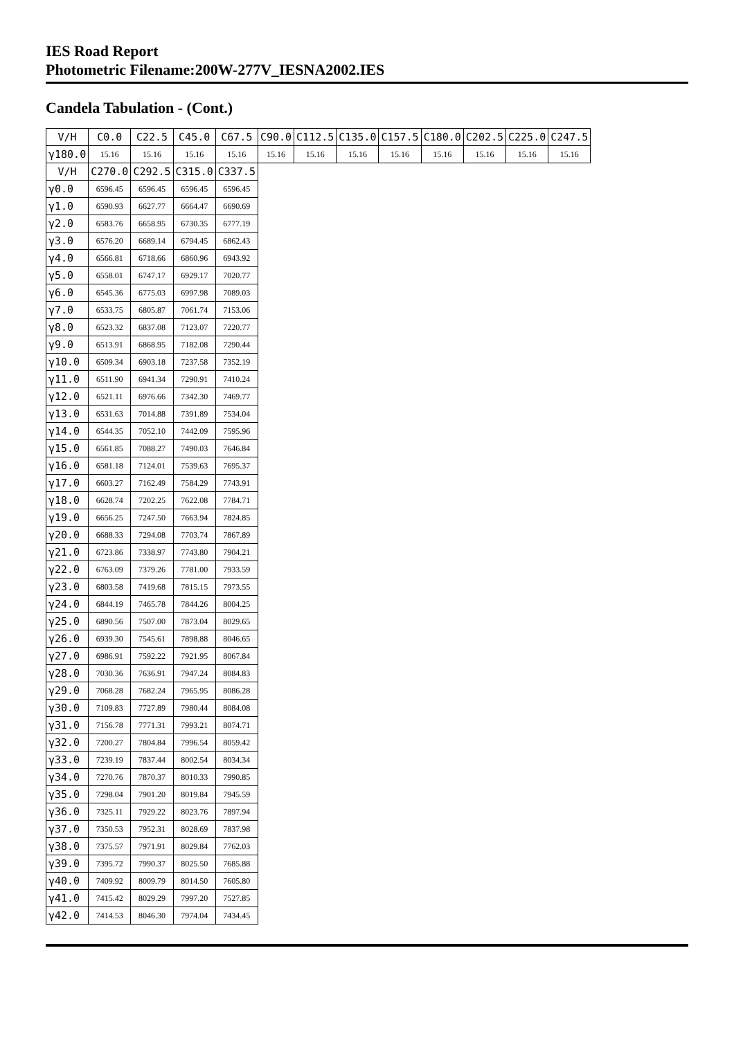IES Road Report
Photometric Filename:200W-277V_IESNA2002.IES
Candela Tabulation - (Cont.)
| V/H | C0.0 | C22.5 | C45.0 | C67.5 | C90.0 | C112.5 | C135.0 | C157.5 | C180.0 | C202.5 | C225.0 | C247.5 |
| --- | --- | --- | --- | --- | --- | --- | --- | --- | --- | --- | --- | --- |
| γ180.0 | 15.16 | 15.16 | 15.16 | 15.16 | 15.16 | 15.16 | 15.16 | 15.16 | 15.16 | 15.16 | 15.16 | 15.16 |
| V/H | C270.0 | C292.5 | C315.0 | C337.5 | | | | | | | | |
| γ0.0 | 6596.45 | 6596.45 | 6596.45 | 6596.45 | | | | | | | | |
| γ1.0 | 6590.93 | 6627.77 | 6664.47 | 6690.69 | | | | | | | | |
| γ2.0 | 6583.76 | 6658.95 | 6730.35 | 6777.19 | | | | | | | | |
| γ3.0 | 6576.20 | 6689.14 | 6794.45 | 6862.43 | | | | | | | | |
| γ4.0 | 6566.81 | 6718.66 | 6860.96 | 6943.92 | | | | | | | | |
| γ5.0 | 6558.01 | 6747.17 | 6929.17 | 7020.77 | | | | | | | | |
| γ6.0 | 6545.36 | 6775.03 | 6997.98 | 7089.03 | | | | | | | | |
| γ7.0 | 6533.75 | 6805.87 | 7061.74 | 7153.06 | | | | | | | | |
| γ8.0 | 6523.32 | 6837.08 | 7123.07 | 7220.77 | | | | | | | | |
| γ9.0 | 6513.91 | 6868.95 | 7182.08 | 7290.44 | | | | | | | | |
| γ10.0 | 6509.34 | 6903.18 | 7237.58 | 7352.19 | | | | | | | | |
| γ11.0 | 6511.90 | 6941.34 | 7290.91 | 7410.24 | | | | | | | | |
| γ12.0 | 6521.11 | 6976.66 | 7342.30 | 7469.77 | | | | | | | | |
| γ13.0 | 6531.63 | 7014.88 | 7391.89 | 7534.04 | | | | | | | | |
| γ14.0 | 6544.35 | 7052.10 | 7442.09 | 7595.96 | | | | | | | | |
| γ15.0 | 6561.85 | 7088.27 | 7490.03 | 7646.84 | | | | | | | | |
| γ16.0 | 6581.18 | 7124.01 | 7539.63 | 7695.37 | | | | | | | | |
| γ17.0 | 6603.27 | 7162.49 | 7584.29 | 7743.91 | | | | | | | | |
| γ18.0 | 6628.74 | 7202.25 | 7622.08 | 7784.71 | | | | | | | | |
| γ19.0 | 6656.25 | 7247.50 | 7663.94 | 7824.85 | | | | | | | | |
| γ20.0 | 6688.33 | 7294.08 | 7703.74 | 7867.89 | | | | | | | | |
| γ21.0 | 6723.86 | 7338.97 | 7743.80 | 7904.21 | | | | | | | | |
| γ22.0 | 6763.09 | 7379.26 | 7781.00 | 7933.59 | | | | | | | | |
| γ23.0 | 6803.58 | 7419.68 | 7815.15 | 7973.55 | | | | | | | | |
| γ24.0 | 6844.19 | 7465.78 | 7844.26 | 8004.25 | | | | | | | | |
| γ25.0 | 6890.56 | 7507.00 | 7873.04 | 8029.65 | | | | | | | | |
| γ26.0 | 6939.30 | 7545.61 | 7898.88 | 8046.65 | | | | | | | | |
| γ27.0 | 6986.91 | 7592.22 | 7921.95 | 8067.84 | | | | | | | | |
| γ28.0 | 7030.36 | 7636.91 | 7947.24 | 8084.83 | | | | | | | | |
| γ29.0 | 7068.28 | 7682.24 | 7965.95 | 8086.28 | | | | | | | | |
| γ30.0 | 7109.83 | 7727.89 | 7980.44 | 8084.08 | | | | | | | | |
| γ31.0 | 7156.78 | 7771.31 | 7993.21 | 8074.71 | | | | | | | | |
| γ32.0 | 7200.27 | 7804.84 | 7996.54 | 8059.42 | | | | | | | | |
| γ33.0 | 7239.19 | 7837.44 | 8002.54 | 8034.34 | | | | | | | | |
| γ34.0 | 7270.76 | 7870.37 | 8010.33 | 7990.85 | | | | | | | | |
| γ35.0 | 7298.04 | 7901.20 | 8019.84 | 7945.59 | | | | | | | | |
| γ36.0 | 7325.11 | 7929.22 | 8023.76 | 7897.94 | | | | | | | | |
| γ37.0 | 7350.53 | 7952.31 | 8028.69 | 7837.98 | | | | | | | | |
| γ38.0 | 7375.57 | 7971.91 | 8029.84 | 7762.03 | | | | | | | | |
| γ39.0 | 7395.72 | 7990.37 | 8025.50 | 7685.88 | | | | | | | | |
| γ40.0 | 7409.92 | 8009.79 | 8014.50 | 7605.80 | | | | | | | | |
| γ41.0 | 7415.42 | 8029.29 | 7997.20 | 7527.85 | | | | | | | | |
| γ42.0 | 7414.53 | 8046.30 | 7974.04 | 7434.45 | | | | | | | | |